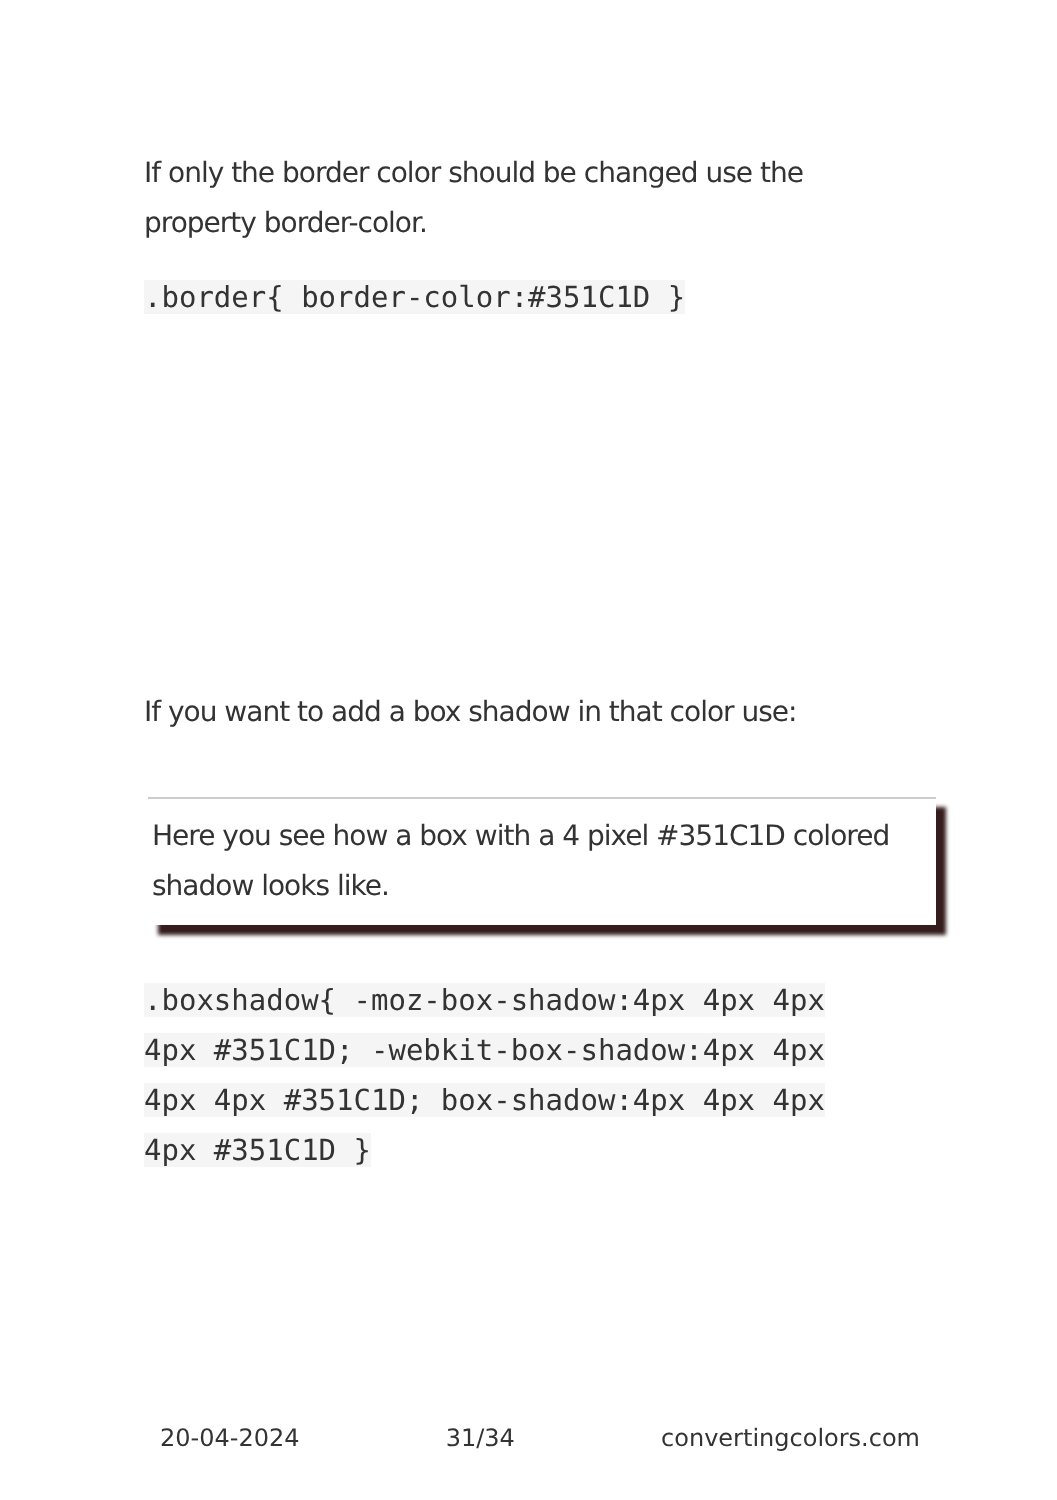If only the border color should be changed use the property border-color.
.border{ border-color:#351C1D }
If you want to add a box shadow in that color use:
Here you see how a box with a 4 pixel #351C1D colored shadow looks like.
.boxshadow{ -moz-box-shadow:4px 4px 4px 4px #351C1D; -webkit-box-shadow:4px 4px 4px 4px #351C1D; box-shadow:4px 4px 4px 4px #351C1D }
20-04-2024 31/34 convertingcolors.com